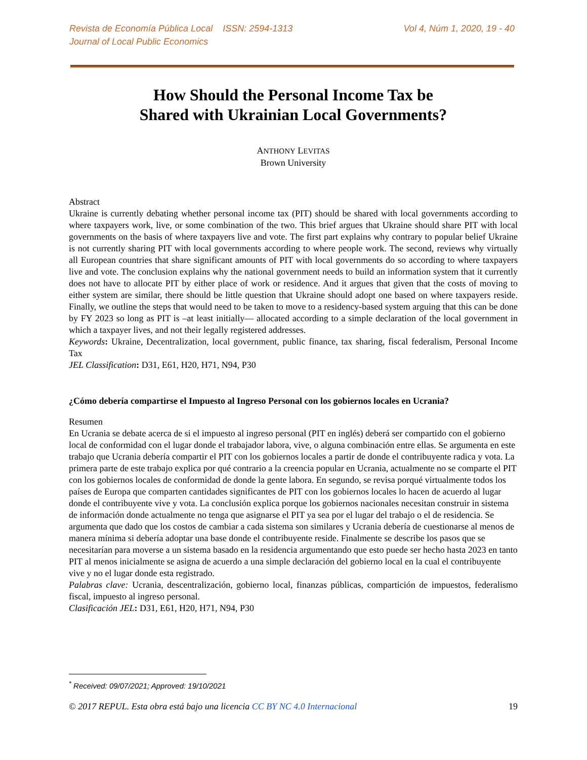Revista de Economía Pública Local ISSN: 2594-1313
Journal of Local Public Economics
Vol 4, Núm 1, 2020, 19 - 40
How Should the Personal Income Tax be
Shared with Ukrainian Local Governments?
ANTHONY LEVITAS
Brown University
Abstract
Ukraine is currently debating whether personal income tax (PIT) should be shared with local governments according to where taxpayers work, live, or some combination of the two. This brief argues that Ukraine should share PIT with local governments on the basis of where taxpayers live and vote. The first part explains why contrary to popular belief Ukraine is not currently sharing PIT with local governments according to where people work. The second, reviews why virtually all European countries that share significant amounts of PIT with local governments do so according to where taxpayers live and vote. The conclusion explains why the national government needs to build an information system that it currently does not have to allocate PIT by either place of work or residence. And it argues that given that the costs of moving to either system are similar, there should be little question that Ukraine should adopt one based on where taxpayers reside. Finally, we outline the steps that would need to be taken to move to a residency-based system arguing that this can be done by FY 2023 so long as PIT is –at least initially— allocated according to a simple declaration of the local government in which a taxpayer lives, and not their legally registered addresses.
Keywords: Ukraine, Decentralization, local government, public finance, tax sharing, fiscal federalism, Personal Income Tax
JEL Classification: D31, E61, H20, H71, N94, P30
¿Cómo debería compartirse el Impuesto al Ingreso Personal con los gobiernos locales en Ucrania?
Resumen
En Ucrania se debate acerca de si el impuesto al ingreso personal (PIT en inglés) deberá ser compartido con el gobierno local de conformidad con el lugar donde el trabajador labora, vive, o alguna combinación entre ellas. Se argumenta en este trabajo que Ucrania debería compartir el PIT con los gobiernos locales a partir de donde el contribuyente radica y vota. La primera parte de este trabajo explica por qué contrario a la creencia popular en Ucrania, actualmente no se comparte el PIT con los gobiernos locales de conformidad de donde la gente labora. En segundo, se revisa porqué virtualmente todos los países de Europa que comparten cantidades significantes de PIT con los gobiernos locales lo hacen de acuerdo al lugar donde el contribuyente vive y vota. La conclusión explica porque los gobiernos nacionales necesitan construir in sistema de información donde actualmente no tenga que asignarse el PIT ya sea por el lugar del trabajo o el de residencia. Se argumenta que dado que los costos de cambiar a cada sistema son similares y Ucrania debería de cuestionarse al menos de manera mínima si debería adoptar una base donde el contribuyente reside. Finalmente se describe los pasos que se necesitarían para moverse a un sistema basado en la residencia argumentando que esto puede ser hecho hasta 2023 en tanto PIT al menos inicialmente se asigna de acuerdo a una simple declaración del gobierno local en la cual el contribuyente vive y no el lugar donde esta registrado.
Palabras clave: Ucrania, descentralización, gobierno local, finanzas públicas, compartición de impuestos, federalismo fiscal, impuesto al ingreso personal.
Clasificación JEL: D31, E61, H20, H71, N94, P30
<sup>*</sup> Received: 09/07/2021; Approved: 19/10/2021
© 2017 REPUL. Esta obra está bajo una licencia CC BY NC 4.0 Internacional 19